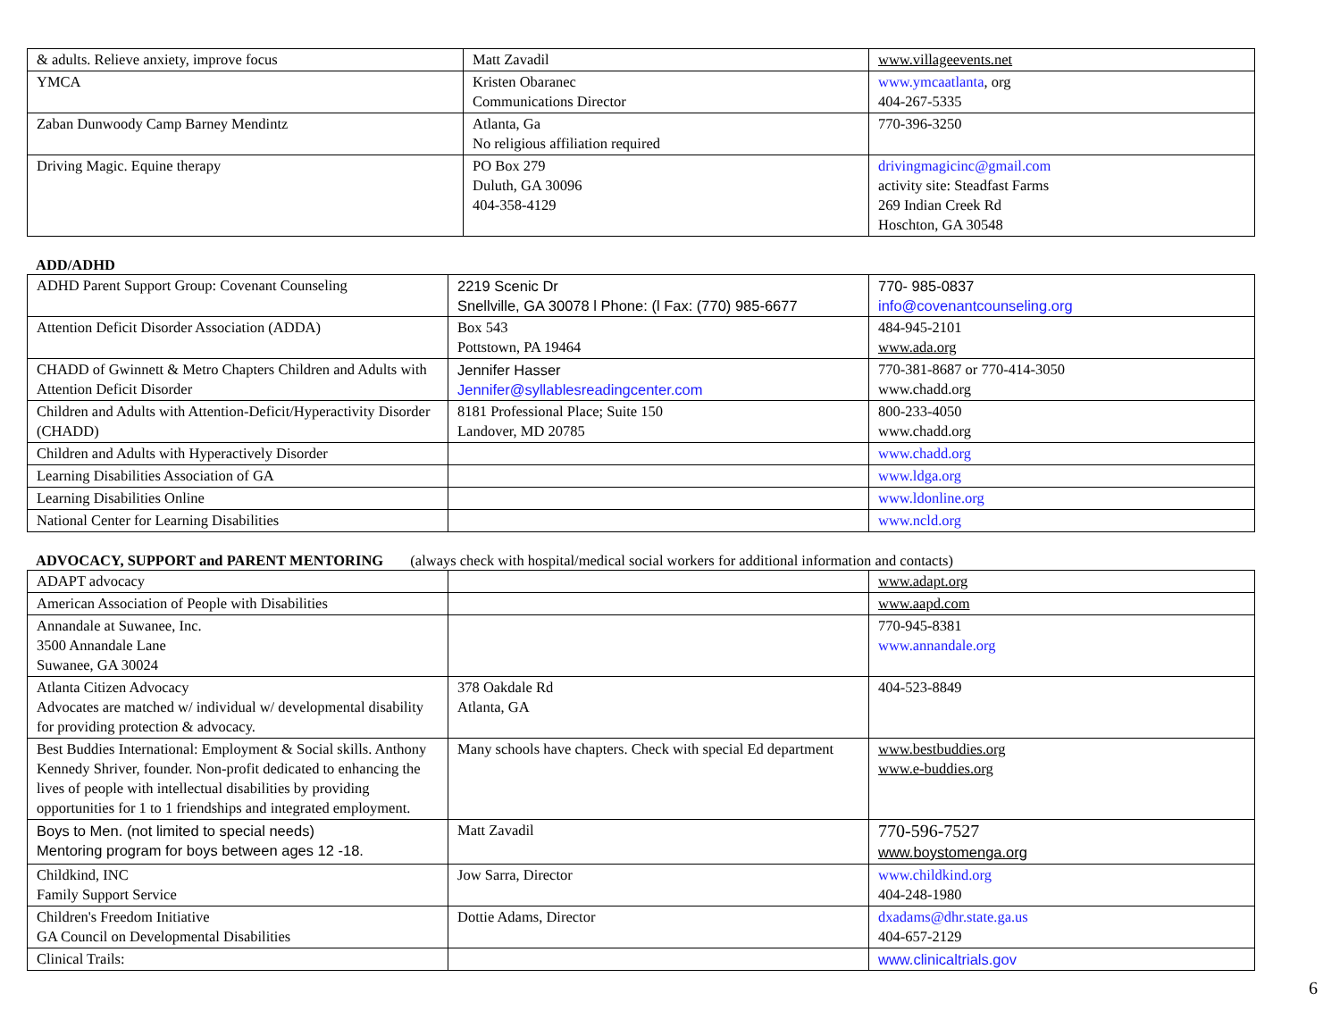| & adults. Relieve anxiety, improve focus | Matt Zavadil | www.villageevents.net |
| YMCA | Kristen Obaranec Communications Director | www.ymcaatlanta , org 404-267-5335 |
| Zaban Dunwoody Camp Barney Mendintz | Atlanta, Ga No religious affiliation required | 770-396-3250 |
| Driving Magic. Equine therapy | PO Box 279 Duluth, GA 30096 404-358-4129 | drivingmagicinc@gmail.com activity site: Steadfast Farms 269 Indian Creek Rd Hoschton, GA 30548 |
ADD/ADHD
| ADHD Parent Support Group: Covenant Counseling | 2219 Scenic Dr Snellville, GA 30078 l Phone: (l Fax: (770) 985-6677 | 770- 985-0837 info@covenantcounseling.org |
| Attention Deficit Disorder Association (ADDA) | Box 543 Pottstown, PA 19464 | 484-945-2101 www.ada.org |
| CHADD of Gwinnett & Metro Chapters Children and Adults with Attention Deficit Disorder | Jennifer Hasser Jennifer@syllablesreadingcenter.com | 770-381-8687 or 770-414-3050 www.chadd.org |
| Children and Adults with Attention-Deficit/Hyperactivity Disorder (CHADD) | 8181 Professional Place; Suite 150 Landover, MD 20785 | 800-233-4050 www.chadd.org |
| Children and Adults with Hyperactively Disorder | | www.chadd.org |
| Learning Disabilities Association of GA | | www.ldga.org |
| Learning Disabilities Online | | www.ldonline.org |
| National Center for Learning Disabilities | | www.ncld.org |
ADVOCACY, SUPPORT and PARENT MENTORING (always check with hospital/medical social workers for additional information and contacts)
| ADAPT advocacy | | www.adapt.org |
| American Association of People with Disabilities | | www.aapd.com |
| Annandale at Suwanee, Inc. 3500 Annandale Lane Suwanee, GA 30024 | | 770-945-8381 www.annandale.org |
| Atlanta Citizen Advocacy Advocates are matched w/ individual w/ developmental disability for providing protection & advocacy. | 378 Oakdale Rd Atlanta, GA | 404-523-8849 |
| Best Buddies International: Employment & Social skills. Anthony Kennedy Shriver, founder. Non-profit dedicated to enhancing the lives of people with intellectual disabilities by providing opportunities for 1 to 1 friendships and integrated employment. | Many schools have chapters. Check with special Ed department | www.bestbuddies.org www.e-buddies.org |
| Boys to Men. (not limited to special needs) Mentoring program for boys between ages 12 -18. | Matt Zavadil | 770-596-7527 www.boystomenga.org |
| Childkind, INC Family Support Service | Jow Sarra, Director | www.childkind.org 404-248-1980 |
| Children's Freedom Initiative GA Council on Developmental Disabilities | Dottie Adams, Director | dxadams@dhr.state.ga.us 404-657-2129 |
| Clinical Trails: | | www.clinicaltrials.gov |
6